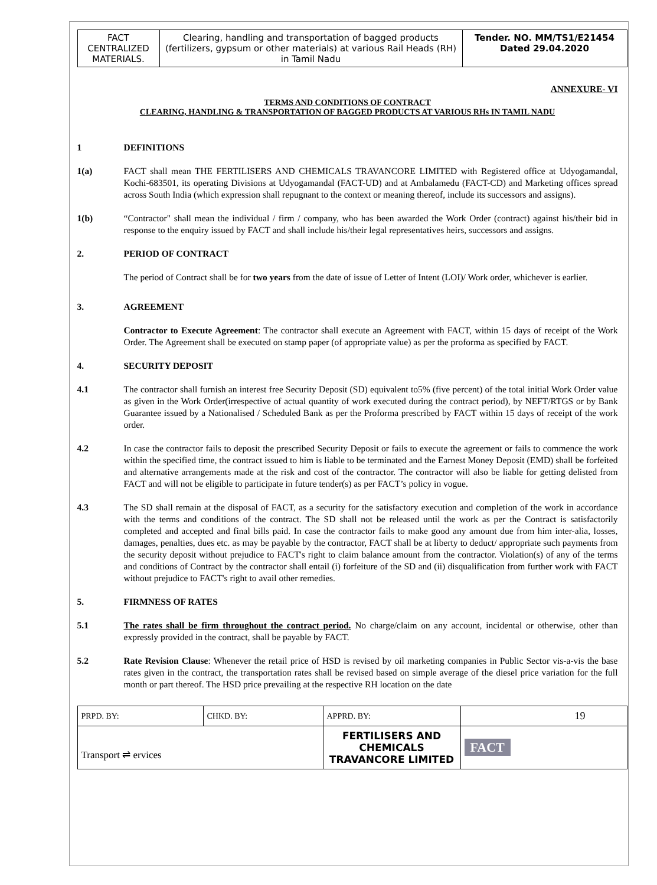| FACT CENTRALIZED MATERIALS. | Clearing, handling and transportation of bagged products (fertilizers, gypsum or other materials) at various Rail Heads (RH) in Tamil Nadu | Tender. NO. MM/TS1/E21454 Dated 29.04.2020 |
ANNEXURE- VI
TERMS AND CONDITIONS OF CONTRACT
CLEARING, HANDLING & TRANSPORTATION OF BAGGED PRODUCTS AT VARIOUS RHs IN TAMIL NADU
1 DEFINITIONS
1(a) FACT shall mean THE FERTILISERS AND CHEMICALS TRAVANCORE LIMITED with Registered office at Udyogamandal, Kochi-683501, its operating Divisions at Udyogamandal (FACT-UD) and at Ambalamedu (FACT-CD) and Marketing offices spread across South India (which expression shall repugnant to the context or meaning thereof, include its successors and assigns).
1(b) “Contractor" shall mean the individual / firm / company, who has been awarded the Work Order (contract) against his/their bid in response to the enquiry issued by FACT and shall include his/their legal representatives heirs, successors and assigns.
2. PERIOD OF CONTRACT
The period of Contract shall be for two years from the date of issue of Letter of Intent (LOI)/ Work order, whichever is earlier.
3. AGREEMENT
Contractor to Execute Agreement: The contractor shall execute an Agreement with FACT, within 15 days of receipt of the Work Order. The Agreement shall be executed on stamp paper (of appropriate value) as per the proforma as specified by FACT.
4. SECURITY DEPOSIT
4.1 The contractor shall furnish an interest free Security Deposit (SD) equivalent to5% (five percent) of the total initial Work Order value as given in the Work Order(irrespective of actual quantity of work executed during the contract period), by NEFT/RTGS or by Bank Guarantee issued by a Nationalised / Scheduled Bank as per the Proforma prescribed by FACT within 15 days of receipt of the work order.
4.2 In case the contractor fails to deposit the prescribed Security Deposit or fails to execute the agreement or fails to commence the work within the specified time, the contract issued to him is liable to be terminated and the Earnest Money Deposit (EMD) shall be forfeited and alternative arrangements made at the risk and cost of the contractor. The contractor will also be liable for getting delisted from FACT and will not be eligible to participate in future tender(s) as per FACT’s policy in vogue.
4.3 The SD shall remain at the disposal of FACT, as a security for the satisfactory execution and completion of the work in accordance with the terms and conditions of the contract. The SD shall not be released until the work as per the Contract is satisfactorily completed and accepted and final bills paid. In case the contractor fails to make good any amount due from him inter-alia, losses, damages, penalties, dues etc. as may be payable by the contractor, FACT shall be at liberty to deduct/ appropriate such payments from the security deposit without prejudice to FACT's right to claim balance amount from the contractor. Violation(s) of any of the terms and conditions of Contract by the contractor shall entail (i) forfeiture of the SD and (ii) disqualification from further work with FACT without prejudice to FACT's right to avail other remedies.
5. FIRMNESS OF RATES
5.1 The rates shall be firm throughout the contract period. No charge/claim on any account, incidental or otherwise, other than expressly provided in the contract, shall be payable by FACT.
5.2 Rate Revision Clause: Whenever the retail price of HSD is revised by oil marketing companies in Public Sector vis-a-vis the base rates given in the contract, the transportation rates shall be revised based on simple average of the diesel price variation for the full month or part thereof. The HSD price prevailing at the respective RH location on the date
| PRPD. BY: | CHKD. BY: | APPRD. BY: | 19 |
| Transport ⇌ ervices | | FERTILISERS AND CHEMICALS TRAVANCORE LIMITED | FACT |